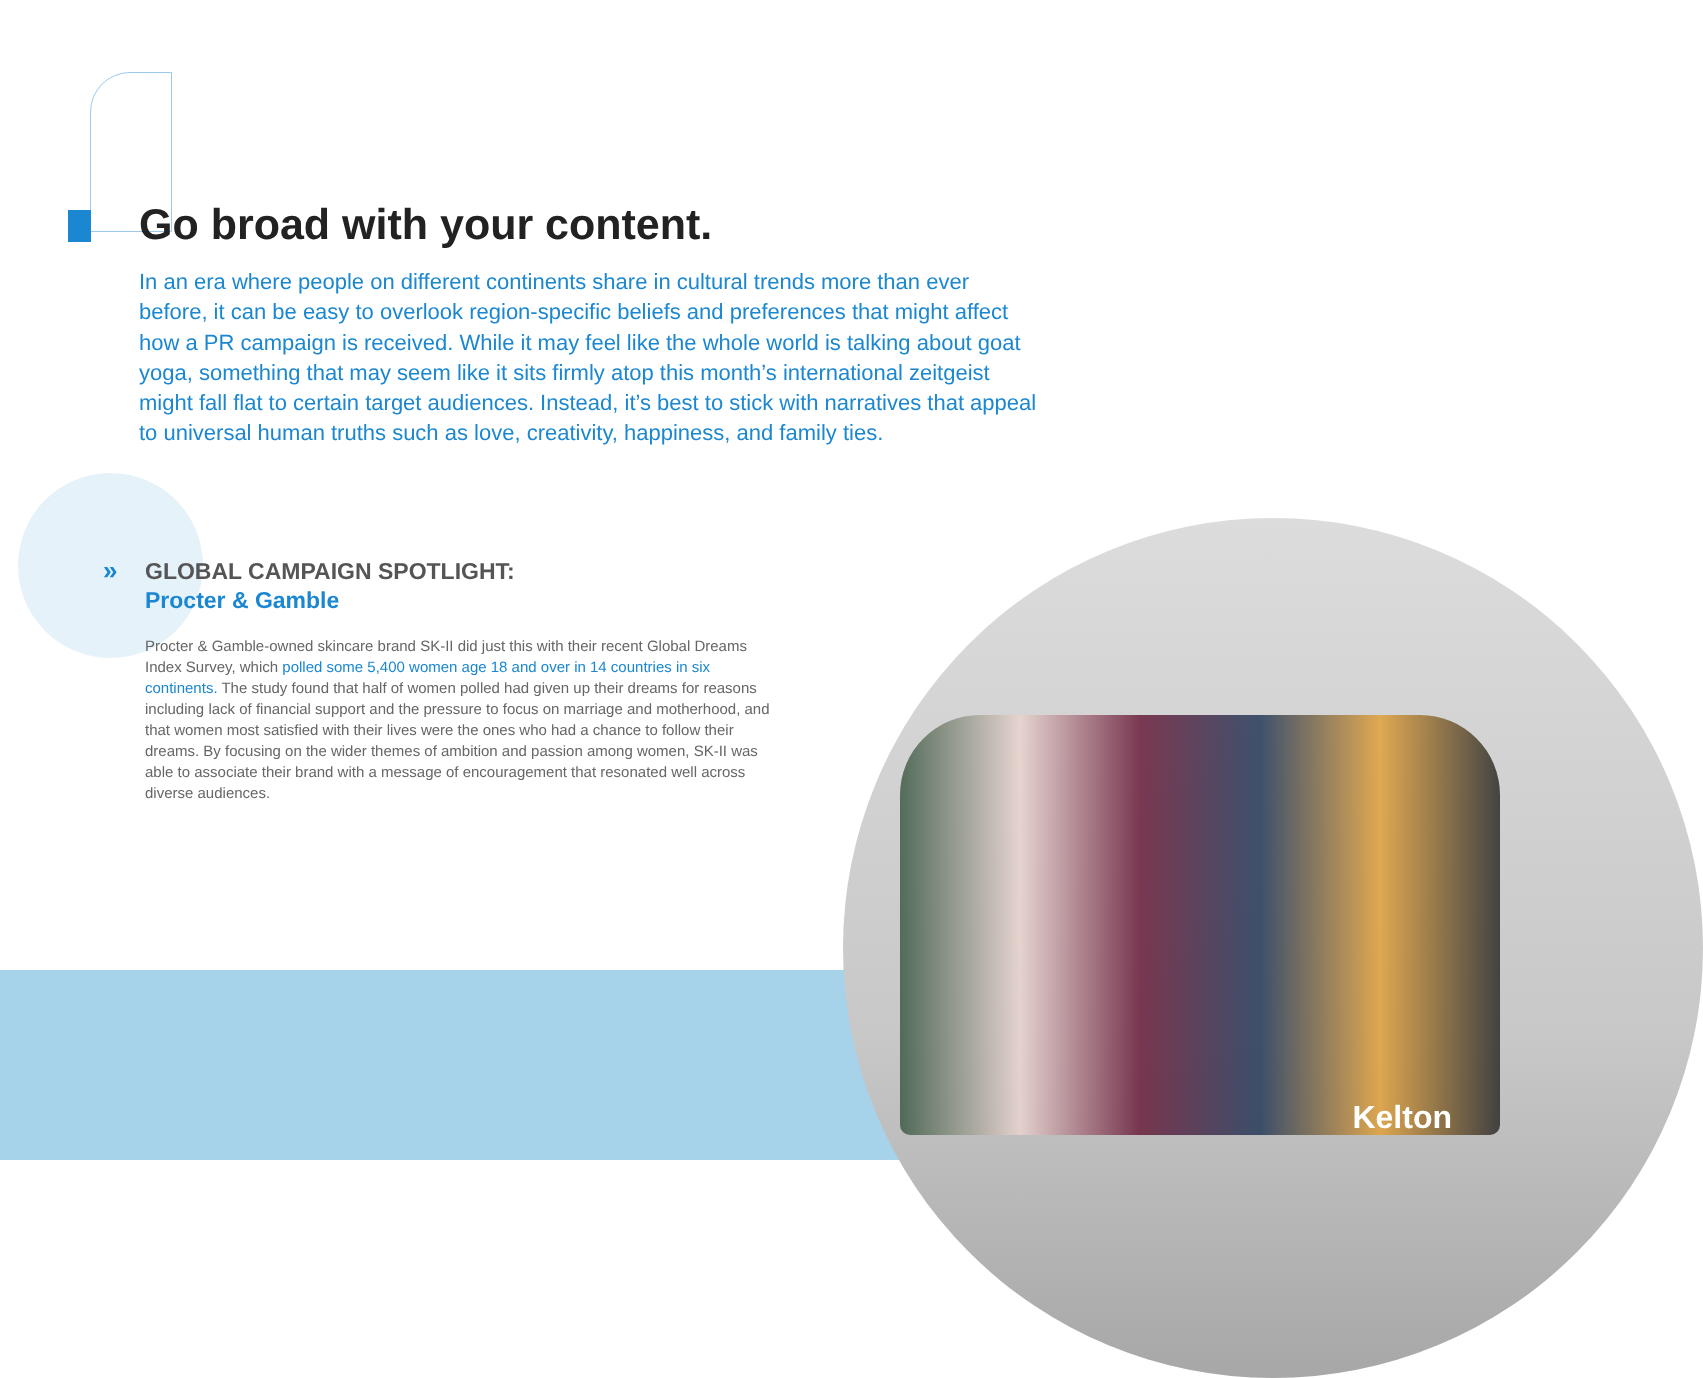Go broad with your content.
In an era where people on different continents share in cultural trends more than ever before, it can be easy to overlook region-specific beliefs and preferences that might affect how a PR campaign is received. While it may feel like the whole world is talking about goat yoga, something that may seem like it sits firmly atop this month’s international zeitgeist might fall flat to certain target audiences. Instead, it’s best to stick with narratives that appeal to universal human truths such as love, creativity, happiness, and family ties.
»
GLOBAL CAMPAIGN SPOTLIGHT:
Procter & Gamble
Procter & Gamble-owned skincare brand SK-II did just this with their recent Global Dreams Index Survey, which polled some 5,400 women age 18 and over in 14 countries in six continents. The study found that half of women polled had given up their dreams for reasons including lack of financial support and the pressure to focus on marriage and motherhood, and that women most satisfied with their lives were the ones who had a chance to follow their dreams. By focusing on the wider themes of ambition and passion among women, SK-II was able to associate their brand with a message of encouragement that resonated well across diverse audiences.
Kelton